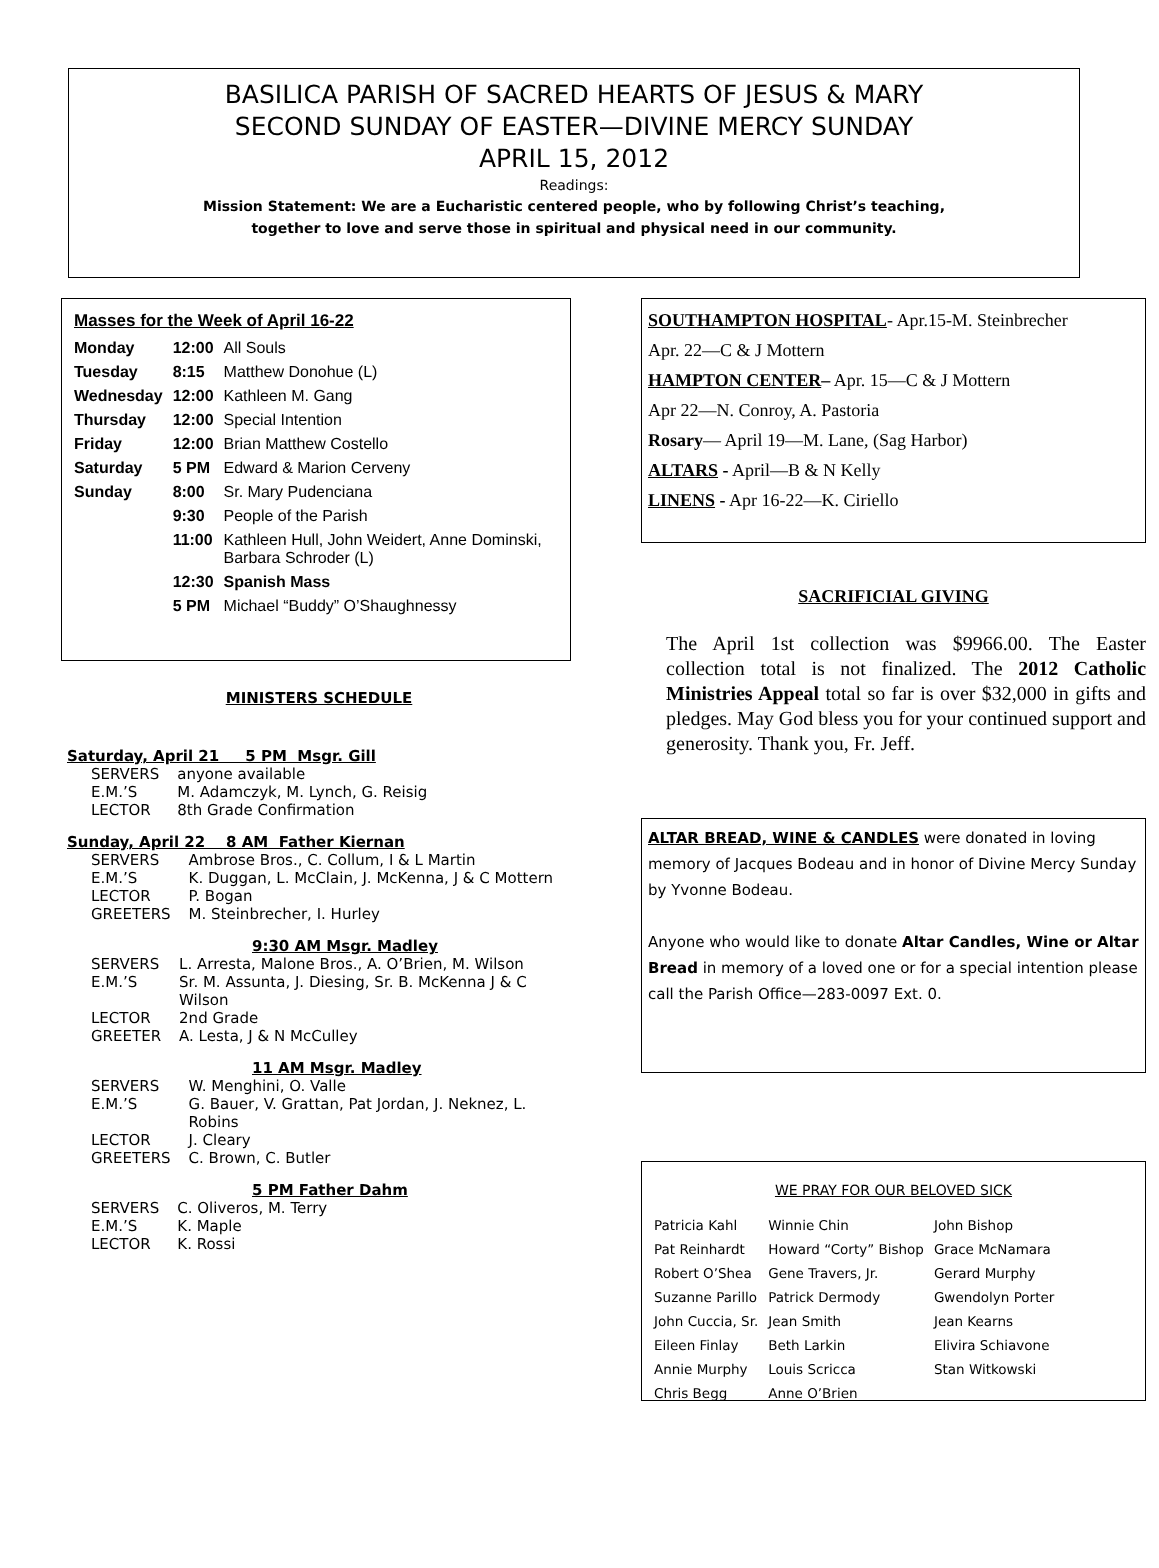BASILICA PARISH OF SACRED HEARTS OF JESUS & MARY
SECOND SUNDAY OF EASTER—DIVINE MERCY SUNDAY
APRIL 15, 2012
Readings:
Mission Statement: We are a Eucharistic centered people, who by following Christ’s teaching,
together to love and serve those in spiritual and physical need in our community.
| Masses for the Week of April 16-22 | | |
| --- | --- | --- |
| Monday | 12:00 | All Souls |
| Tuesday | 8:15 | Matthew Donohue (L) |
| Wednesday | 12:00 | Kathleen M. Gang |
| Thursday | 12:00 | Special Intention |
| Friday | 12:00 | Brian Matthew Costello |
| Saturday | 5 PM | Edward & Marion Cerveny |
| Sunday | 8:00 | Sr. Mary Pudenciana |
| | 9:30 | People of the Parish |
| | 11:00 | Kathleen Hull, John Weidert, Anne Dominski, Barbara Schroder (L) |
| | 12:30 | Spanish Mass |
| | 5 PM | Michael “Buddy” O’Shaughnessy |
MINISTERS SCHEDULE
Saturday, April 21 5 PM Msgr. Gill
| SERVERS | anyone available |
| E.M.’S | M. Adamczyk, M. Lynch, G. Reisig |
| LECTOR | 8th Grade Confirmation |
Sunday, April 22 8 AM Father Kiernan
| SERVERS | Ambrose Bros., C. Collum, I & L Martin |
| E.M.’S | K. Duggan, L. McClain, J. McKenna, J & C Mottern |
| LECTOR | P. Bogan |
| GREETERS | M. Steinbrecher, I. Hurley |
9:30 AM Msgr. Madley
| SERVERS | L. Arresta, Malone Bros., A. O’Brien, M. Wilson |
| E.M.’S | Sr. M. Assunta, J. Diesing, Sr. B. McKenna J & C Wilson |
| LECTOR | 2nd Grade |
| GREETER | A. Lesta, J & N McCulley |
11 AM Msgr. Madley
| SERVERS | W. Menghini, O. Valle |
| E.M.’S | G. Bauer, V. Grattan, Pat Jordan, J. Neknez, L. Robins |
| LECTOR | J. Cleary |
| GREETERS | C. Brown, C. Butler |
5 PM Father Dahm
| SERVERS | C. Oliveros, M. Terry |
| E.M.’S | K. Maple |
| LECTOR | K. Rossi |
SOUTHAMPTON HOSPITAL- Apr.15-M. Steinbrecher
Apr. 22—C & J Mottern
HAMPTON CENTER– Apr. 15—C & J Mottern
Apr 22—N. Conroy, A. Pastoria
Rosary— April 19—M. Lane, (Sag Harbor)
ALTARS - April—B & N Kelly
LINENS - Apr 16-22—K. Ciriello
SACRIFICIAL GIVING
The April 1st collection was $9966.00. The Easter collection total is not finalized. The 2012 Catholic Ministries Appeal total so far is over $32,000 in gifts and pledges. May God bless you for your continued support and generosity. Thank you, Fr. Jeff.
ALTAR BREAD, WINE & CANDLES were donated in loving memory of Jacques Bodeau and in honor of Divine Mercy Sunday by Yvonne Bodeau.
Anyone who would like to donate Altar Candles, Wine or Altar Bread in memory of a loved one or for a special intention please call the Parish Office—283-0097 Ext. 0.
WE PRAY FOR OUR BELOVED SICK
| Patricia Kahl | Winnie Chin | John Bishop |
| Pat Reinhardt | Howard “Corty” Bishop | Grace McNamara |
| Robert O’Shea | Gene Travers, Jr. | Gerard Murphy |
| Suzanne Parillo | Patrick Dermody | Gwendolyn Porter |
| John Cuccia, Sr. | Jean Smith | Jean Kearns |
| Eileen Finlay | Beth Larkin | Elivira Schiavone |
| Annie Murphy | Louis Scricca | Stan Witkowski |
| Chris Begg | Anne O’Brien | |